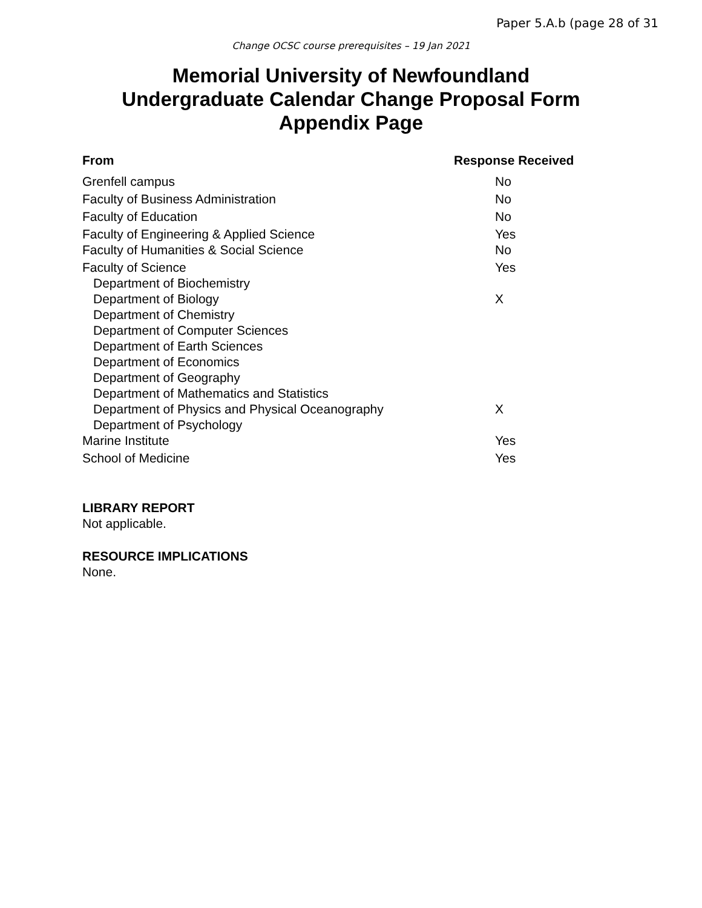Paper 5.A.b (page 28 of 31
Change OCSC course prerequisites – 19 Jan 2021
Memorial University of Newfoundland
Undergraduate Calendar Change Proposal Form
Appendix Page
| From | Response Received |
| --- | --- |
| Grenfell campus | No |
| Faculty of Business Administration | No |
| Faculty of Education | No |
| Faculty of Engineering & Applied Science | Yes |
| Faculty of Humanities & Social Science | No |
| Faculty of Science | Yes |
| Department of Biochemistry | |
| Department of Biology | X |
| Department of Chemistry | |
| Department of Computer Sciences | |
| Department of Earth Sciences | |
| Department of Economics | |
| Department of Geography | |
| Department of Mathematics and Statistics | |
| Department of Physics and Physical Oceanography | X |
| Department of Psychology | |
| Marine Institute | Yes |
| School of Medicine | Yes |
LIBRARY REPORT
Not applicable.
RESOURCE IMPLICATIONS
None.